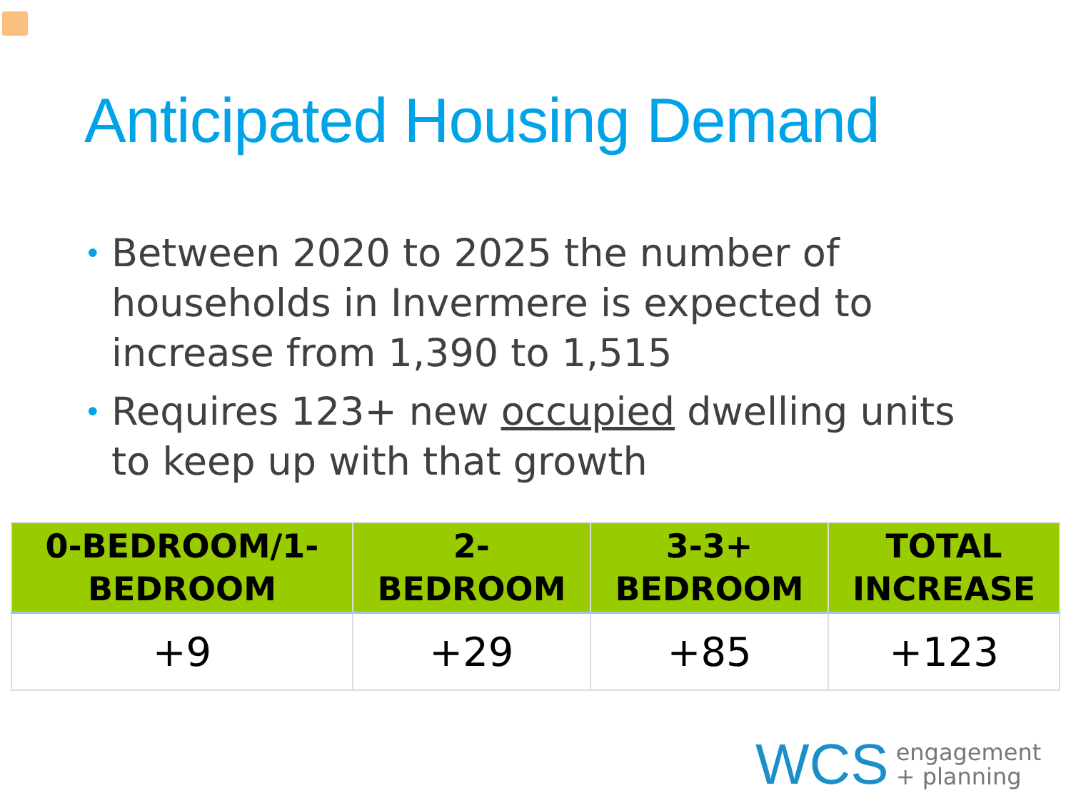Anticipated Housing Demand
• Between 2020 to 2025 the number of households in Invermere is expected to increase from 1,390 to 1,515
• Requires 123+ new occupied dwelling units to keep up with that growth
| 0-BEDROOM/1- BEDROOM | 2- BEDROOM | 3-3+ BEDROOM | TOTAL INCREASE |
| --- | --- | --- | --- |
| +9 | +29 | +85 | +123 |
WCS engagement
+ planning